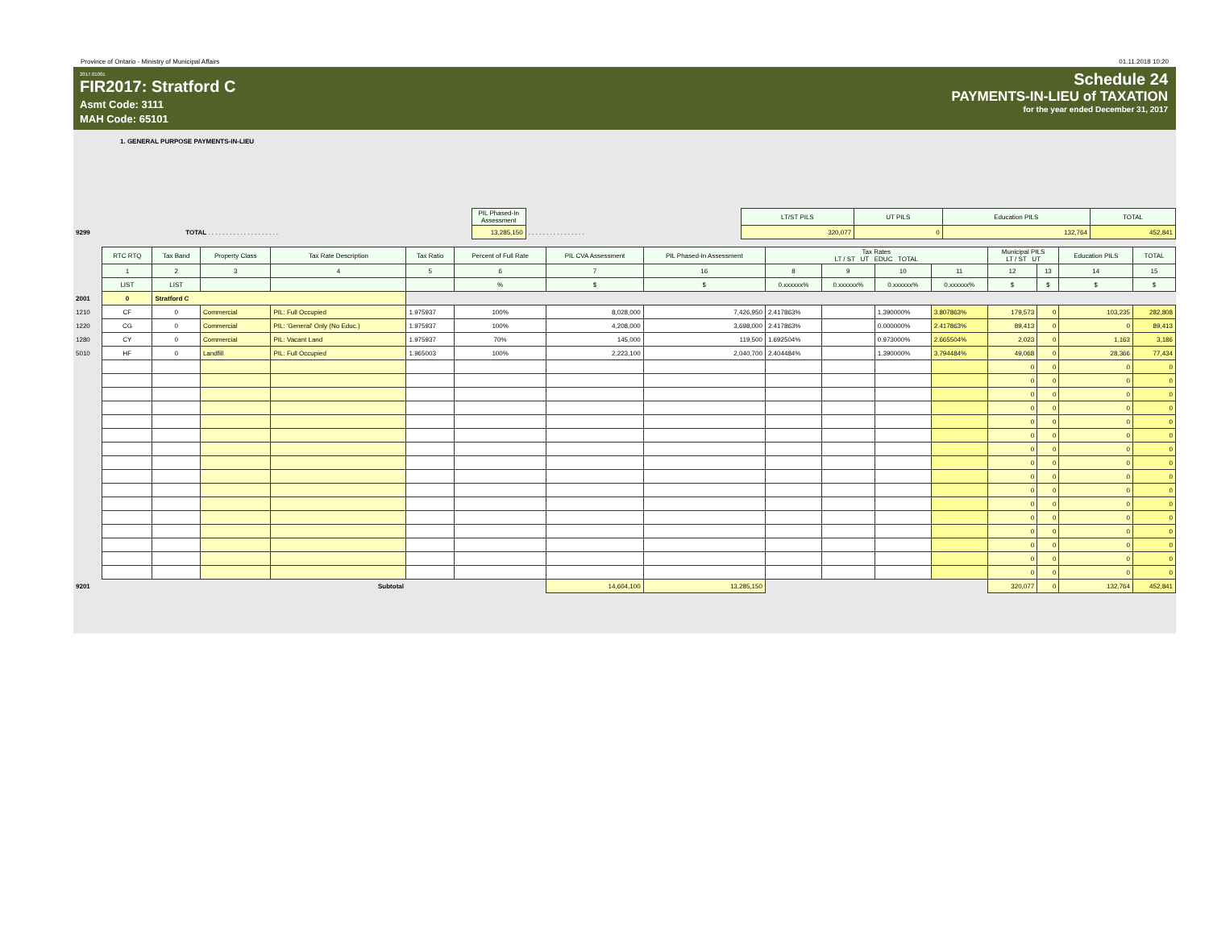Province of Ontario - Ministry of Municipal Affairs 01.11.2018 10:20
2017.01001
FIR2017: Stratford C
Asmt Code: 3111
MAH Code: 65101
Schedule 24
PAYMENTS-IN-LIEU of TAXATION
for the year ended December 31, 2017
1. GENERAL PURPOSE PAYMENTS-IN-LIEU
| | | | PIL Phased-In Assessment | | LT/ST PILS | UT PILS | Education PILS | TOTAL |
| 9299 | | TOTAL . . . . . . . . . . . . . . . . . . . . | 13,285,150 | . . . . . . . . . . . . . . . . | 320,077 | 0 | 132,764 | 452,841 |
| | RTC RTQ | Tax Band | Property Class | Tax Rate Description | Tax Ratio | Percent of Full Rate | PIL CVA Assessment | PIL Phased-In Assessment | Tax Rates LT / ST UT EDUC TOTAL | | | | Municipal PILS LT / ST UT | | Education PILS | TOTAL |
| | 1 | 2 | 3 | 4 | 5 | 6 | 7 | 16 | 8 | 9 | 10 | 11 | 12 | 13 | 14 | 15 |
| | LIST | LIST | | | | % | $ | $ | 0.xxxxxx% | 0.xxxxxx% | 0.xxxxxx% | 0.xxxxxx% | $ | $ | $ | $ |
| 2001 | 0 | Stratford C | | | | | | | | | | | | | | |
| 1210 | CF | 0 | Commercial | PIL: Full Occupied | 1.975937 | 100% | 8,028,000 | 7,426,950 | 2.417863% | | 1.390000% | 3.807863% | 179,573 | 0 | 103,235 | 282,808 |
| 1220 | CG | 0 | Commercial | PIL: 'General' Only (No Educ.) | 1.975937 | 100% | 4,208,000 | 3,698,000 | 2.417863% | | 0.000000% | 2.417863% | 89,413 | 0 | 0 | 89,413 |
| 1280 | CY | 0 | Commercial | PIL: Vacant Land | 1.975937 | 70% | 145,000 | 119,500 | 1.692504% | | 0.973000% | 2.665504% | 2,023 | 0 | 1,163 | 3,186 |
| 5010 | HF | 0 | Landfill | PIL: Full Occupied | 1.965003 | 100% | 2,223,100 | 2,040,700 | 2.404484% | | 1.390000% | 3.794484% | 49,068 | 0 | 28,366 | 77,434 |
| | | | | | | | | | | | | | 0 | 0 | 0 | 0 |
| | | | | | | | | | | | | | 0 | 0 | 0 | 0 |
| | | | | | | | | | | | | | 0 | 0 | 0 | 0 |
| | | | | | | | | | | | | | 0 | 0 | 0 | 0 |
| | | | | | | | | | | | | | 0 | 0 | 0 | 0 |
| | | | | | | | | | | | | | 0 | 0 | 0 | 0 |
| | | | | | | | | | | | | | 0 | 0 | 0 | 0 |
| | | | | | | | | | | | | | 0 | 0 | 0 | 0 |
| | | | | | | | | | | | | | 0 | 0 | 0 | 0 |
| | | | | | | | | | | | | | 0 | 0 | 0 | 0 |
| | | | | | | | | | | | | | 0 | 0 | 0 | 0 |
| | | | | | | | | | | | | | 0 | 0 | 0 | 0 |
| | | | | | | | | | | | | | 0 | 0 | 0 | 0 |
| | | | | | | | | | | | | | 0 | 0 | 0 | 0 |
| | | | | | | | | | | | | | 0 | 0 | 0 | 0 |
| | | | | | | | | | | | | | 0 | 0 | 0 | 0 |
| 9201 | Subtotal | | | | | | 14,604,100 | 13,285,150 | | | | | 320,077 | 0 | 132,764 | 452,841 |